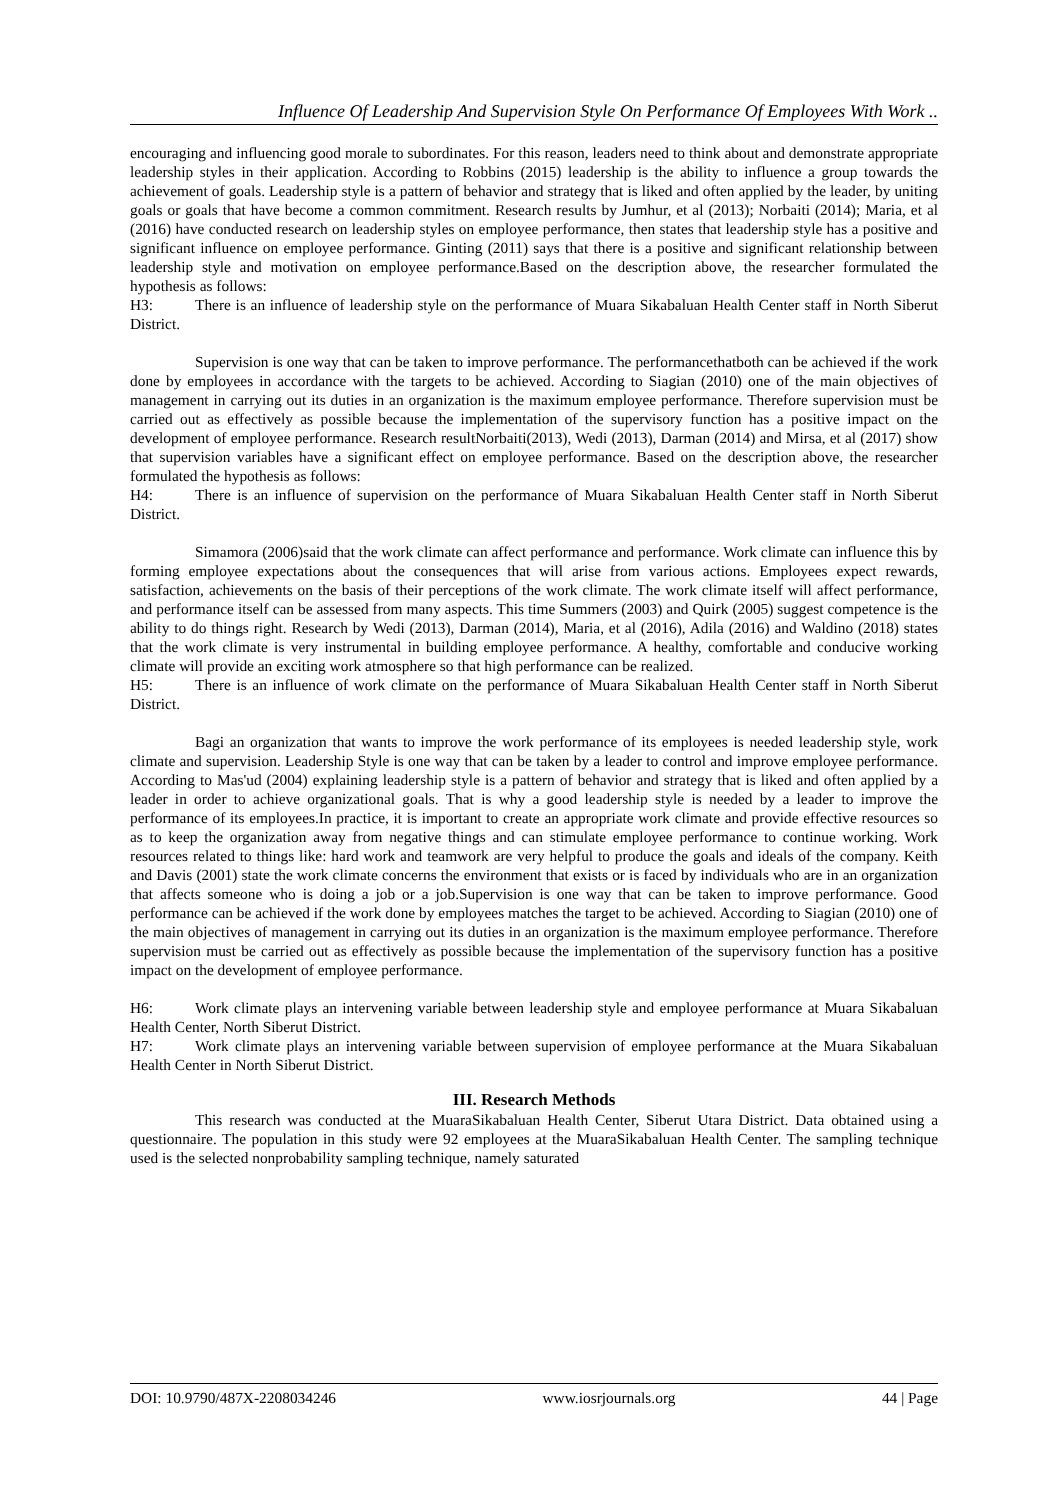Influence Of Leadership And Supervision Style On Performance Of Employees With Work ..
encouraging and influencing good morale to subordinates. For this reason, leaders need to think about and demonstrate appropriate leadership styles in their application. According to Robbins (2015) leadership is the ability to influence a group towards the achievement of goals. Leadership style is a pattern of behavior and strategy that is liked and often applied by the leader, by uniting goals or goals that have become a common commitment. Research results by Jumhur, et al (2013); Norbaiti (2014); Maria, et al (2016) have conducted research on leadership styles on employee performance, then states that leadership style has a positive and significant influence on employee performance. Ginting (2011) says that there is a positive and significant relationship between leadership style and motivation on employee performance.Based on the description above, the researcher formulated the hypothesis as follows:
H3: There is an influence of leadership style on the performance of Muara Sikabaluan Health Center staff in North Siberut District.
Supervision is one way that can be taken to improve performance. The performancethatboth can be achieved if the work done by employees in accordance with the targets to be achieved. According to Siagian (2010) one of the main objectives of management in carrying out its duties in an organization is the maximum employee performance. Therefore supervision must be carried out as effectively as possible because the implementation of the supervisory function has a positive impact on the development of employee performance. Research resultNorbaiti(2013), Wedi (2013), Darman (2014) and Mirsa, et al (2017) show that supervision variables have a significant effect on employee performance. Based on the description above, the researcher formulated the hypothesis as follows:
H4: There is an influence of supervision on the performance of Muara Sikabaluan Health Center staff in North Siberut District.
Simamora (2006)said that the work climate can affect performance and performance. Work climate can influence this by forming employee expectations about the consequences that will arise from various actions. Employees expect rewards, satisfaction, achievements on the basis of their perceptions of the work climate. The work climate itself will affect performance, and performance itself can be assessed from many aspects. This time Summers (2003) and Quirk (2005) suggest competence is the ability to do things right. Research by Wedi (2013), Darman (2014), Maria, et al (2016), Adila (2016) and Waldino (2018) states that the work climate is very instrumental in building employee performance. A healthy, comfortable and conducive working climate will provide an exciting work atmosphere so that high performance can be realized.
H5: There is an influence of work climate on the performance of Muara Sikabaluan Health Center staff in North Siberut District.
Bagi an organization that wants to improve the work performance of its employees is needed leadership style, work climate and supervision. Leadership Style is one way that can be taken by a leader to control and improve employee performance. According to Mas'ud (2004) explaining leadership style is a pattern of behavior and strategy that is liked and often applied by a leader in order to achieve organizational goals. That is why a good leadership style is needed by a leader to improve the performance of its employees.In practice, it is important to create an appropriate work climate and provide effective resources so as to keep the organization away from negative things and can stimulate employee performance to continue working. Work resources related to things like: hard work and teamwork are very helpful to produce the goals and ideals of the company. Keith and Davis (2001) state the work climate concerns the environment that exists or is faced by individuals who are in an organization that affects someone who is doing a job or a job.Supervision is one way that can be taken to improve performance. Good performance can be achieved if the work done by employees matches the target to be achieved. According to Siagian (2010) one of the main objectives of management in carrying out its duties in an organization is the maximum employee performance. Therefore supervision must be carried out as effectively as possible because the implementation of the supervisory function has a positive impact on the development of employee performance.
H6: Work climate plays an intervening variable between leadership style and employee performance at Muara Sikabaluan Health Center, North Siberut District.
H7: Work climate plays an intervening variable between supervision of employee performance at the Muara Sikabaluan Health Center in North Siberut District.
III. Research Methods
This research was conducted at the MuaraSikabaluan Health Center, Siberut Utara District. Data obtained using a questionnaire. The population in this study were 92 employees at the MuaraSikabaluan Health Center. The sampling technique used is the selected nonprobability sampling technique, namely saturated
DOI: 10.9790/487X-2208034246 www.iosrjournals.org 44 | Page